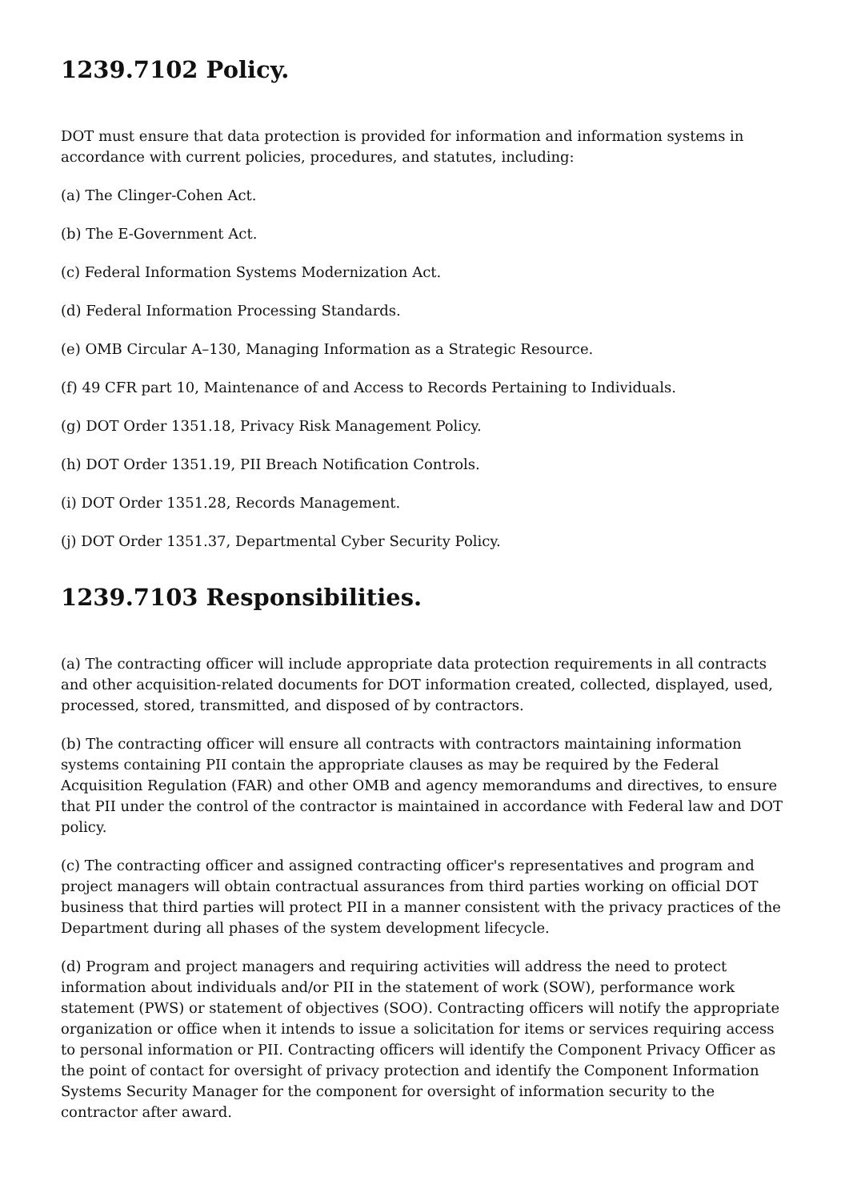1239.7102 Policy.
DOT must ensure that data protection is provided for information and information systems in accordance with current policies, procedures, and statutes, including:
(a) The Clinger-Cohen Act.
(b) The E-Government Act.
(c) Federal Information Systems Modernization Act.
(d) Federal Information Processing Standards.
(e) OMB Circular A–130, Managing Information as a Strategic Resource.
(f) 49 CFR part 10, Maintenance of and Access to Records Pertaining to Individuals.
(g) DOT Order 1351.18, Privacy Risk Management Policy.
(h) DOT Order 1351.19, PII Breach Notification Controls.
(i) DOT Order 1351.28, Records Management.
(j) DOT Order 1351.37, Departmental Cyber Security Policy.
1239.7103 Responsibilities.
(a) The contracting officer will include appropriate data protection requirements in all contracts and other acquisition-related documents for DOT information created, collected, displayed, used, processed, stored, transmitted, and disposed of by contractors.
(b) The contracting officer will ensure all contracts with contractors maintaining information systems containing PII contain the appropriate clauses as may be required by the Federal Acquisition Regulation (FAR) and other OMB and agency memorandums and directives, to ensure that PII under the control of the contractor is maintained in accordance with Federal law and DOT policy.
(c) The contracting officer and assigned contracting officer's representatives and program and project managers will obtain contractual assurances from third parties working on official DOT business that third parties will protect PII in a manner consistent with the privacy practices of the Department during all phases of the system development lifecycle.
(d) Program and project managers and requiring activities will address the need to protect information about individuals and/or PII in the statement of work (SOW), performance work statement (PWS) or statement of objectives (SOO). Contracting officers will notify the appropriate organization or office when it intends to issue a solicitation for items or services requiring access to personal information or PII. Contracting officers will identify the Component Privacy Officer as the point of contact for oversight of privacy protection and identify the Component Information Systems Security Manager for the component for oversight of information security to the contractor after award.